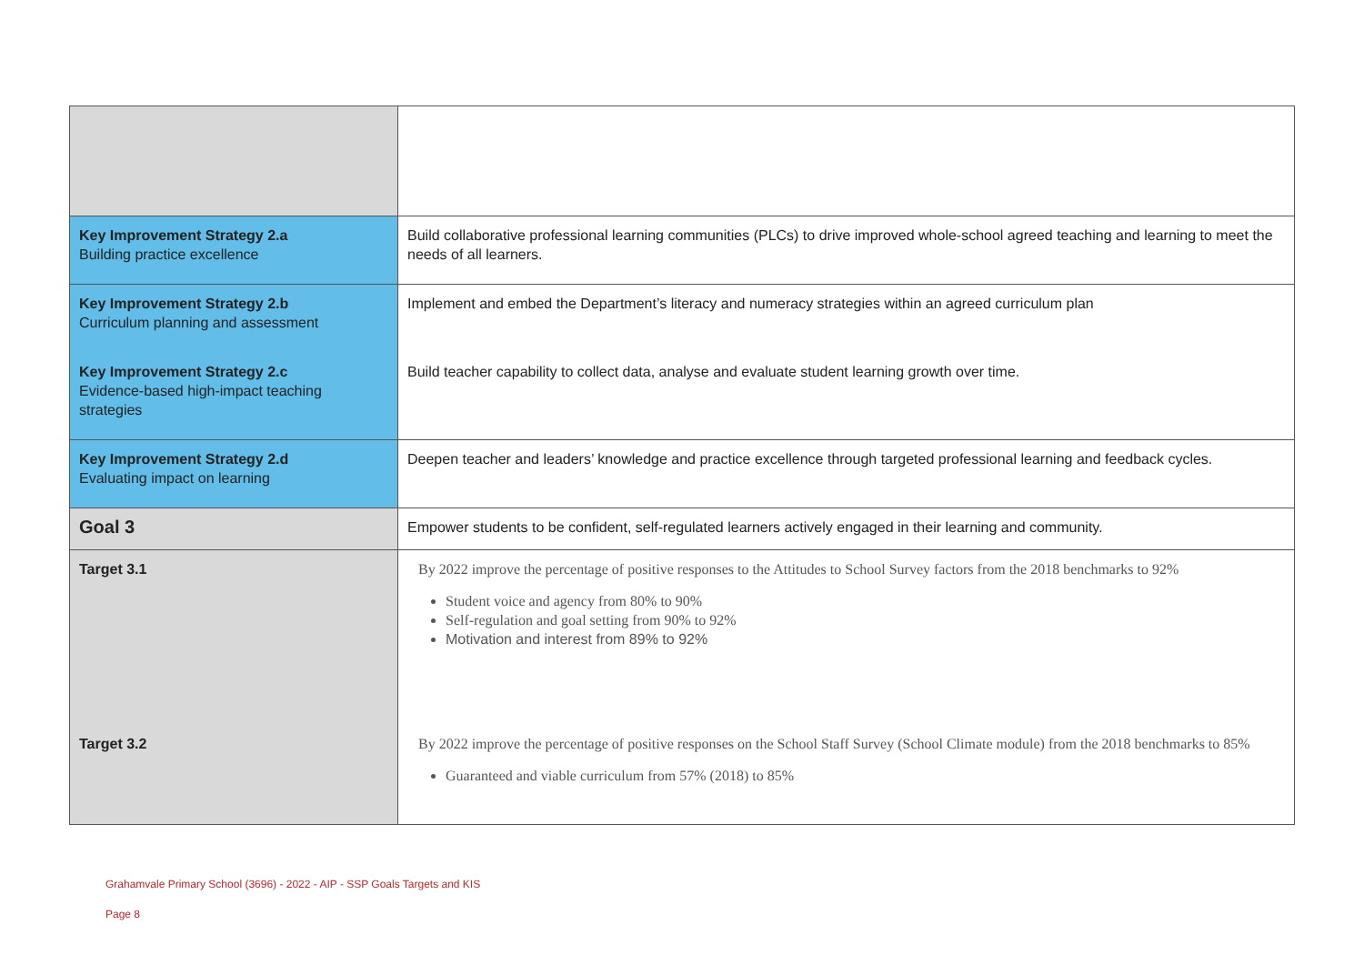| Key Improvement Strategy 2.a Building practice excellence | Build collaborative professional learning communities (PLCs) to drive improved whole-school agreed teaching and learning to meet the needs of all learners. |
| Key Improvement Strategy 2.b Curriculum planning and assessment | Implement and embed the Department’s literacy and numeracy strategies within an agreed curriculum plan |
| Key Improvement Strategy 2.c Evidence-based high-impact teaching strategies | Build teacher capability to collect data, analyse and evaluate student learning growth over time. |
| Key Improvement Strategy 2.d Evaluating impact on learning | Deepen teacher and leaders’ knowledge and practice excellence through targeted professional learning and feedback cycles. |
| Goal 3 | Empower students to be confident, self-regulated learners actively engaged in their learning and community. |
| Target 3.1 | By 2022 improve the percentage of positive responses to the Attitudes to School Survey factors from the 2018 benchmarks to 92% Student voice and agency from 80% to 90% Self-regulation and goal setting from 90% to 92% Motivation and interest from 89% to 92% |
| Target 3.2 | By 2022 improve the percentage of positive responses on the School Staff Survey (School Climate module) from the 2018 benchmarks to 85% Guaranteed and viable curriculum from 57% (2018) to 85% |
Grahamvale Primary School (3696) - 2022 - AIP - SSP Goals Targets and KIS
Page 8